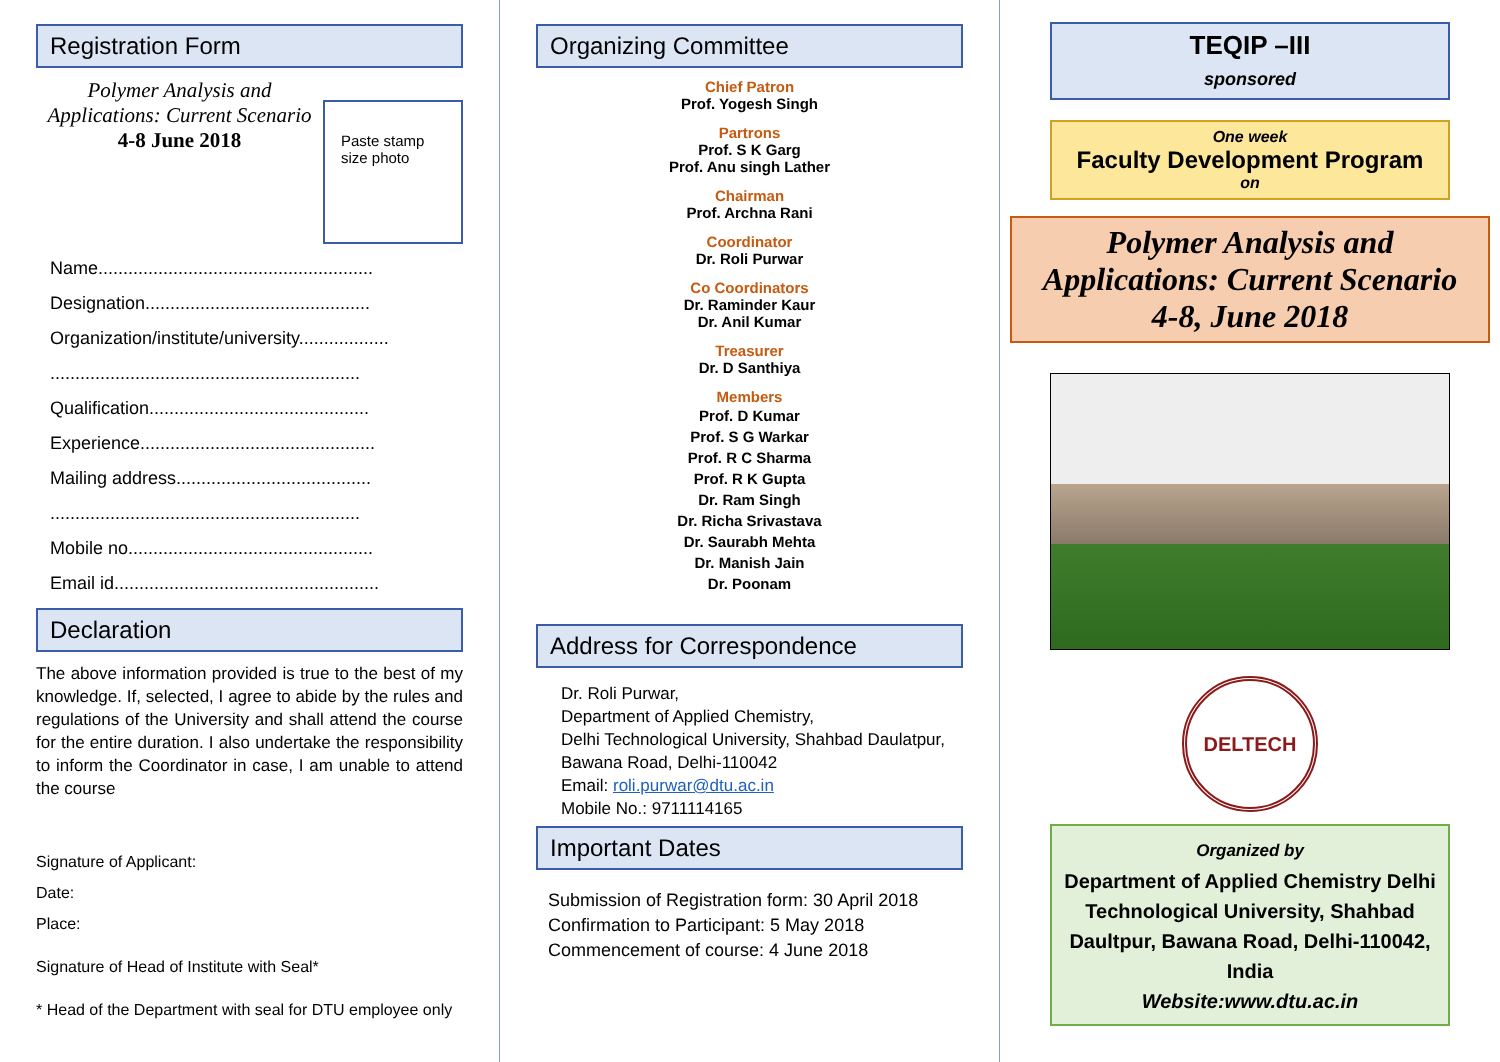Registration Form
Polymer Analysis and Applications: Current Scenario
4-8 June 2018
Paste stamp size photo
Name.......................................................
Designation.............................................
Organization/institute/university..................
..............................................................
Qualification............................................
Experience...............................................
Mailing address.......................................
..............................................................
Mobile no.................................................
Email id.....................................................
Declaration
The above information provided is true to the best of my knowledge. If, selected, I agree to abide by the rules and regulations of the University and shall attend the course for the entire duration. I also undertake the responsibility to inform the Coordinator in case, I am unable to attend the course
Signature of Applicant:
Date:
Place:
Signature of Head of Institute with Seal*
* Head of the Department with seal for DTU employee only
Organizing Committee
Chief Patron
Prof. Yogesh Singh
Partrons
Prof. S K Garg
Prof. Anu singh Lather
Chairman
Prof. Archna Rani
Coordinator
Dr. Roli Purwar
Co Coordinators
Dr. Raminder Kaur
Dr. Anil Kumar
Treasurer
Dr. D Santhiya
Members
Prof. D Kumar
Prof. S G Warkar
Prof. R C Sharma
Prof. R K Gupta
Dr. Ram Singh
Dr. Richa Srivastava
Dr. Saurabh Mehta
Dr. Manish Jain
Dr. Poonam
Address for Correspondence
Dr. Roli Purwar,
Department of Applied Chemistry,
Delhi Technological University, Shahbad Daulatpur, Bawana Road, Delhi-110042
Email: roli.purwar@dtu.ac.in
Mobile No.: 9711114165
Important Dates
Submission of Registration form: 30 April 2018
Confirmation to Participant: 5 May 2018
Commencement of course: 4 June 2018
TEQIP –III
sponsored
One week
Faculty Development Program
on
Polymer Analysis and Applications: Current Scenario
4-8, June 2018
DELTECH
Organized by
Department of Applied Chemistry Delhi Technological University, Shahbad Daultpur, Bawana Road, Delhi-110042, India
Website:www.dtu.ac.in